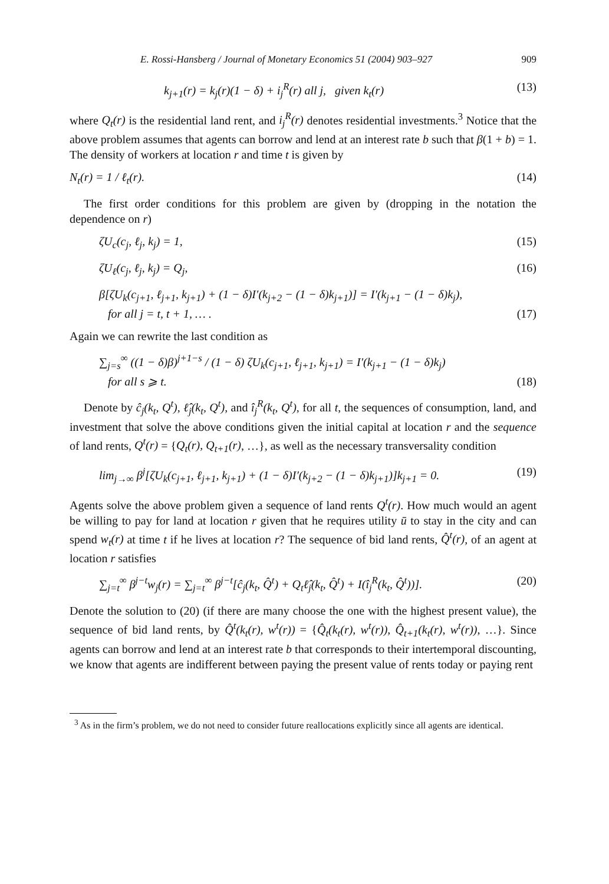E. Rossi-Hansberg / Journal of Monetary Economics 51 (2004) 903–927 909
k<sub>j+1</sub>(r) = k<sub>j</sub>(r)(1 − δ) + i<sub>j</sub><sup>R</sup>(r) all j, given k<sub>t</sub>(r) (13)
where Q<sub>t</sub>(r) is the residential land rent, and i<sub>j</sub><sup>R</sup>(r) denotes residential investments.<sup>3</sup> Notice that the above problem assumes that agents can borrow and lend at an interest rate b such that β(1 + b) = 1. The density of workers at location r and time t is given by
N<sub>t</sub>(r) = 1 / ℓ<sub>t</sub>(r). (14)
The first order conditions for this problem are given by (dropping in the notation the dependence on r)
ζU<sub>c</sub>(c<sub>j</sub>, ℓ<sub>j</sub>, k<sub>j</sub>) = 1, (15)
ζU<sub>ℓ</sub>(c<sub>j</sub>, ℓ<sub>j</sub>, k<sub>j</sub>) = Q<sub>j</sub>, (16)
β[ζU<sub>k</sub>(c<sub>j+1</sub>, ℓ<sub>j+1</sub>, k<sub>j+1</sub>) + (1 − δ)I′(k<sub>j+2</sub> − (1 − δ)k<sub>j+1</sub>)] = I′(k<sub>j+1</sub> − (1 − δ)k<sub>j</sub>),
for all j = t, t + 1, … . (17)
Again we can rewrite the last condition as
∑<sub>j=s</sub><sup>∞</sup> ((1 − δ)β)<sup>j+1−s</sup> / (1 − δ) ζU<sub>k</sub>(c<sub>j+1</sub>, ℓ<sub>j+1</sub>, k<sub>j+1</sub>) = I′(k<sub>j+1</sub> − (1 − δ)k<sub>j</sub>)
for all s ⩾ t. (18)
Denote by ĉ<sub>j</sub>(k<sub>t</sub>, Q<sup>t</sup>), ℓ̂<sub>j</sub>(k<sub>t</sub>, Q<sup>t</sup>), and î<sub>j</sub><sup>R</sup>(k<sub>t</sub>, Q<sup>t</sup>), for all t, the sequences of consumption, land, and investment that solve the above conditions given the initial capital at location r and the sequence of land rents, Q<sup>t</sup>(r) = {Q<sub>t</sub>(r), Q<sub>t+1</sub>(r), …}, as well as the necessary transversality condition
lim<sub>j→∞</sub> β<sup>j</sup>[ζU<sub>k</sub>(c<sub>j+1</sub>, ℓ<sub>j+1</sub>, k<sub>j+1</sub>) + (1 − δ)I′(k<sub>j+2</sub> − (1 − δ)k<sub>j+1</sub>)]k<sub>j+1</sub> = 0. (19)
Agents solve the above problem given a sequence of land rents Q<sup>t</sup>(r). How much would an agent be willing to pay for land at location r given that he requires utility ū to stay in the city and can spend w<sub>t</sub>(r) at time t if he lives at location r? The sequence of bid land rents, Q̂<sup>t</sup>(r), of an agent at location r satisfies
∑<sub>j=t</sub><sup>∞</sup> β<sup>j−t</sup>w<sub>j</sub>(r) = ∑<sub>j=t</sub><sup>∞</sup> β<sup>j−t</sup>[ĉ<sub>j</sub>(k<sub>t</sub>, Q̂<sup>t</sup>) + Q<sub>t</sub>ℓ̂<sub>j</sub>(k<sub>t</sub>, Q̂<sup>t</sup>) + I(î<sub>j</sub><sup>R</sup>(k<sub>t</sub>, Q̂<sup>t</sup>))]. (20)
Denote the solution to (20) (if there are many choose the one with the highest present value), the sequence of bid land rents, by Q̂<sup>t</sup>(k<sub>t</sub>(r), w<sup>t</sup>(r)) = {Q̂<sub>t</sub>(k<sub>t</sub>(r), w<sup>t</sup>(r)), Q̂<sub>t+1</sub>(k<sub>t</sub>(r), w<sup>t</sup>(r)), …}. Since agents can borrow and lend at an interest rate b that corresponds to their intertemporal discounting, we know that agents are indifferent between paying the present value of rents today or paying rent
<sup>3</sup> As in the firm’s problem, we do not need to consider future reallocations explicitly since all agents are identical.